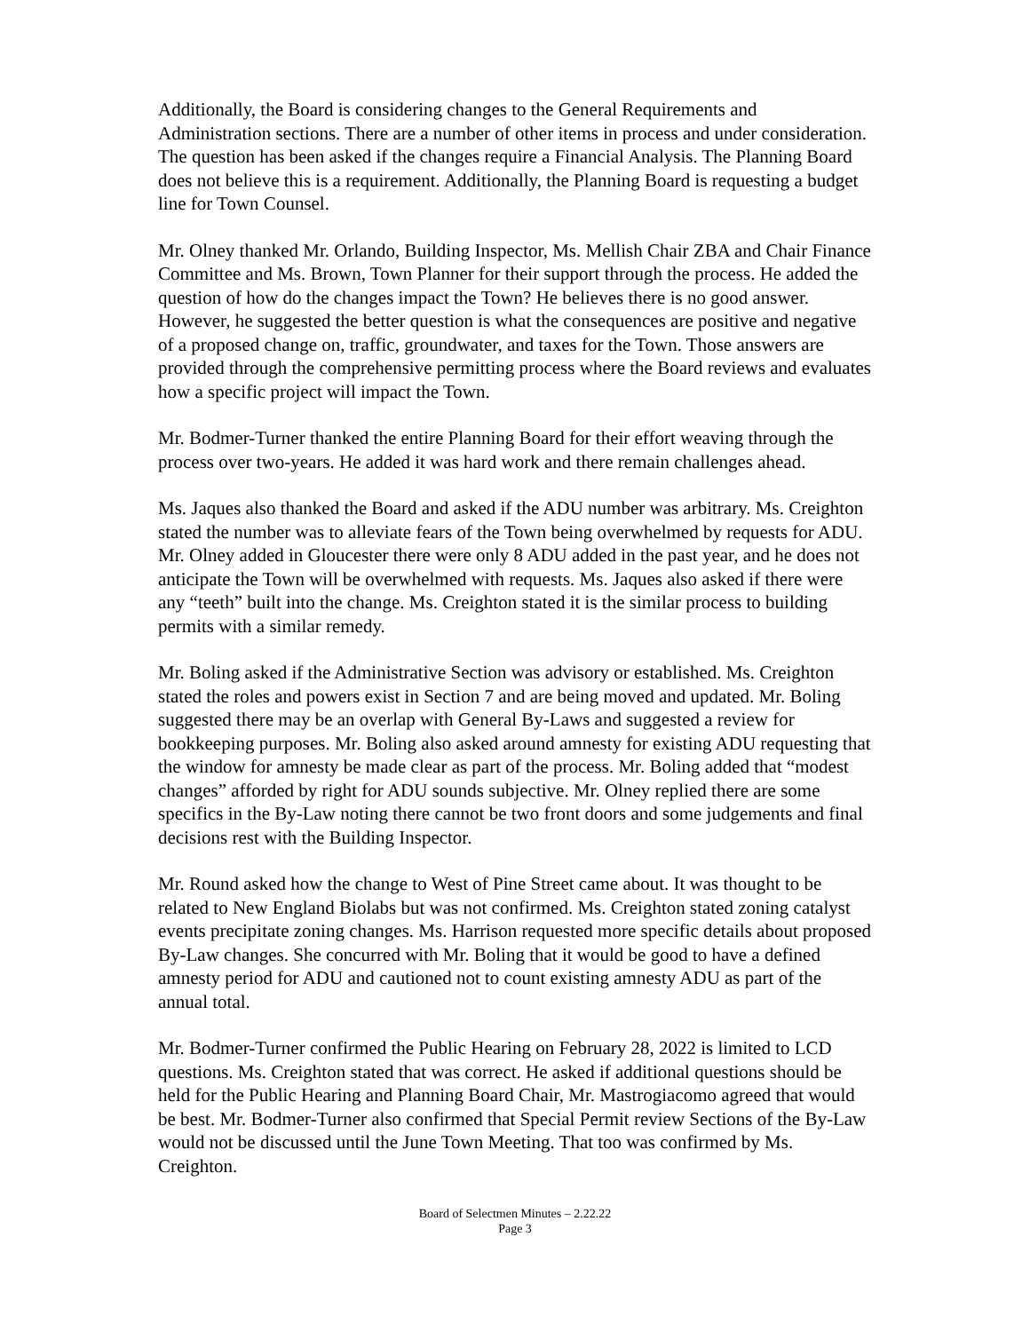Additionally, the Board is considering changes to the General Requirements and Administration sections. There are a number of other items in process and under consideration. The question has been asked if the changes require a Financial Analysis. The Planning Board does not believe this is a requirement. Additionally, the Planning Board is requesting a budget line for Town Counsel.
Mr. Olney thanked Mr. Orlando, Building Inspector, Ms. Mellish Chair ZBA and Chair Finance Committee and Ms. Brown, Town Planner for their support through the process. He added the question of how do the changes impact the Town? He believes there is no good answer. However, he suggested the better question is what the consequences are positive and negative of a proposed change on, traffic, groundwater, and taxes for the Town. Those answers are provided through the comprehensive permitting process where the Board reviews and evaluates how a specific project will impact the Town.
Mr. Bodmer-Turner thanked the entire Planning Board for their effort weaving through the process over two-years. He added it was hard work and there remain challenges ahead.
Ms. Jaques also thanked the Board and asked if the ADU number was arbitrary. Ms. Creighton stated the number was to alleviate fears of the Town being overwhelmed by requests for ADU. Mr. Olney added in Gloucester there were only 8 ADU added in the past year, and he does not anticipate the Town will be overwhelmed with requests. Ms. Jaques also asked if there were any “teeth” built into the change. Ms. Creighton stated it is the similar process to building permits with a similar remedy.
Mr. Boling asked if the Administrative Section was advisory or established. Ms. Creighton stated the roles and powers exist in Section 7 and are being moved and updated. Mr. Boling suggested there may be an overlap with General By-Laws and suggested a review for bookkeeping purposes. Mr. Boling also asked around amnesty for existing ADU requesting that the window for amnesty be made clear as part of the process. Mr. Boling added that “modest changes” afforded by right for ADU sounds subjective. Mr. Olney replied there are some specifics in the By-Law noting there cannot be two front doors and some judgements and final decisions rest with the Building Inspector.
Mr. Round asked how the change to West of Pine Street came about. It was thought to be related to New England Biolabs but was not confirmed. Ms. Creighton stated zoning catalyst events precipitate zoning changes. Ms. Harrison requested more specific details about proposed By-Law changes. She concurred with Mr. Boling that it would be good to have a defined amnesty period for ADU and cautioned not to count existing amnesty ADU as part of the annual total.
Mr. Bodmer-Turner confirmed the Public Hearing on February 28, 2022 is limited to LCD questions. Ms. Creighton stated that was correct. He asked if additional questions should be held for the Public Hearing and Planning Board Chair, Mr. Mastrogiacomo agreed that would be best. Mr. Bodmer-Turner also confirmed that Special Permit review Sections of the By-Law would not be discussed until the June Town Meeting. That too was confirmed by Ms. Creighton.
Board of Selectmen Minutes – 2.22.22
Page 3